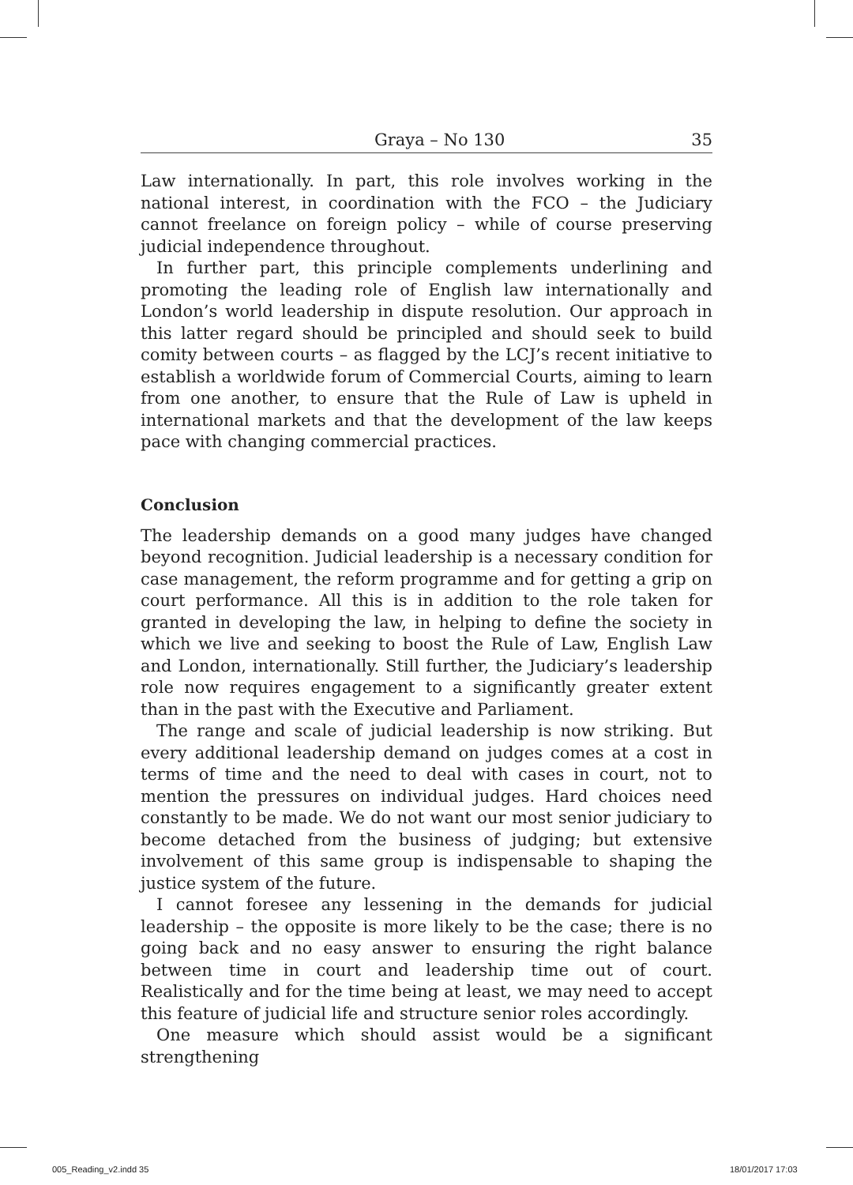Graya – No 130 35
Law internationally. In part, this role involves working in the national interest, in coordination with the FCO – the Judiciary cannot freelance on foreign policy – while of course preserving judicial independence throughout.
In further part, this principle complements underlining and promoting the leading role of English law internationally and London’s world leadership in dispute resolution. Our approach in this latter regard should be principled and should seek to build comity between courts – as flagged by the LCJ’s recent initiative to establish a worldwide forum of Commercial Courts, aiming to learn from one another, to ensure that the Rule of Law is upheld in international markets and that the development of the law keeps pace with changing commercial practices.
Conclusion
The leadership demands on a good many judges have changed beyond recognition. Judicial leadership is a necessary condition for case management, the reform programme and for getting a grip on court performance. All this is in addition to the role taken for granted in developing the law, in helping to define the society in which we live and seeking to boost the Rule of Law, English Law and London, internationally. Still further, the Judiciary’s leadership role now requires engagement to a significantly greater extent than in the past with the Executive and Parliament.
The range and scale of judicial leadership is now striking. But every additional leadership demand on judges comes at a cost in terms of time and the need to deal with cases in court, not to mention the pressures on individual judges. Hard choices need constantly to be made. We do not want our most senior judiciary to become detached from the business of judging; but extensive involvement of this same group is indispensable to shaping the justice system of the future.
I cannot foresee any lessening in the demands for judicial leadership – the opposite is more likely to be the case; there is no going back and no easy answer to ensuring the right balance between time in court and leadership time out of court. Realistically and for the time being at least, we may need to accept this feature of judicial life and structure senior roles accordingly.
One measure which should assist would be a significant strengthening
005_Reading_v2.indd 35 18/01/2017 17:03